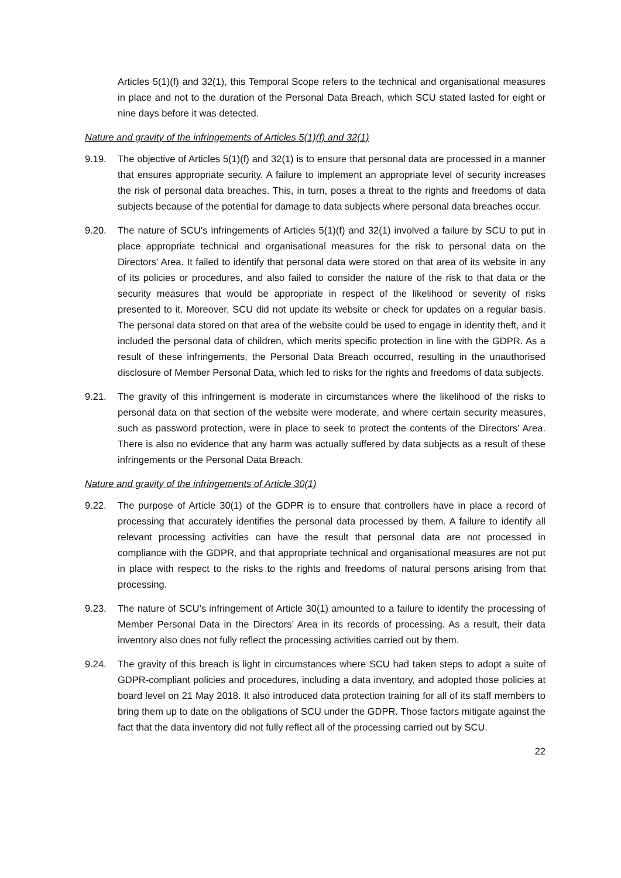Articles 5(1)(f) and 32(1), this Temporal Scope refers to the technical and organisational measures in place and not to the duration of the Personal Data Breach, which SCU stated lasted for eight or nine days before it was detected.
Nature and gravity of the infringements of Articles 5(1)(f) and 32(1)
9.19.
The objective of Articles 5(1)(f) and 32(1) is to ensure that personal data are processed in a manner that ensures appropriate security. A failure to implement an appropriate level of security increases the risk of personal data breaches. This, in turn, poses a threat to the rights and freedoms of data subjects because of the potential for damage to data subjects where personal data breaches occur.
9.20.
The nature of SCU’s infringements of Articles 5(1)(f) and 32(1) involved a failure by SCU to put in place appropriate technical and organisational measures for the risk to personal data on the Directors’ Area. It failed to identify that personal data were stored on that area of its website in any of its policies or procedures, and also failed to consider the nature of the risk to that data or the security measures that would be appropriate in respect of the likelihood or severity of risks presented to it. Moreover, SCU did not update its website or check for updates on a regular basis. The personal data stored on that area of the website could be used to engage in identity theft, and it included the personal data of children, which merits specific protection in line with the GDPR. As a result of these infringements, the Personal Data Breach occurred, resulting in the unauthorised disclosure of Member Personal Data, which led to risks for the rights and freedoms of data subjects.
9.21.
The gravity of this infringement is moderate in circumstances where the likelihood of the risks to personal data on that section of the website were moderate, and where certain security measures, such as password protection, were in place to seek to protect the contents of the Directors’ Area. There is also no evidence that any harm was actually suffered by data subjects as a result of these infringements or the Personal Data Breach.
Nature and gravity of the infringements of Article 30(1)
9.22.
The purpose of Article 30(1) of the GDPR is to ensure that controllers have in place a record of processing that accurately identifies the personal data processed by them. A failure to identify all relevant processing activities can have the result that personal data are not processed in compliance with the GDPR, and that appropriate technical and organisational measures are not put in place with respect to the risks to the rights and freedoms of natural persons arising from that processing.
9.23.
The nature of SCU’s infringement of Article 30(1) amounted to a failure to identify the processing of Member Personal Data in the Directors’ Area in its records of processing. As a result, their data inventory also does not fully reflect the processing activities carried out by them.
9.24.
The gravity of this breach is light in circumstances where SCU had taken steps to adopt a suite of GDPR-compliant policies and procedures, including a data inventory, and adopted those policies at board level on 21 May 2018. It also introduced data protection training for all of its staff members to bring them up to date on the obligations of SCU under the GDPR. Those factors mitigate against the fact that the data inventory did not fully reflect all of the processing carried out by SCU.
22